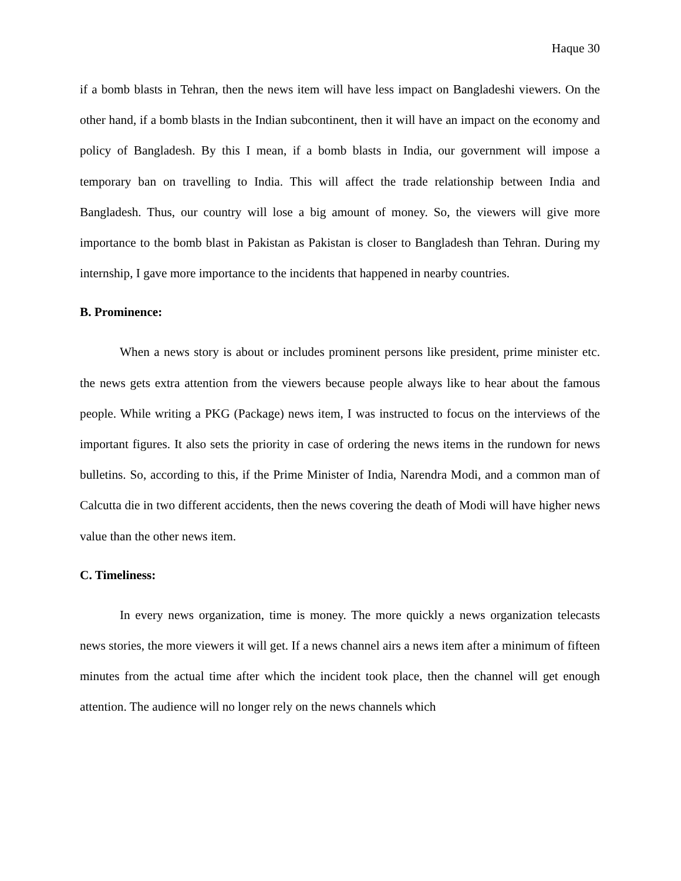Haque 30
if a bomb blasts in Tehran, then the news item will have less impact on Bangladeshi viewers. On the other hand, if a bomb blasts in the Indian subcontinent, then it will have an impact on the economy and policy of Bangladesh. By this I mean, if a bomb blasts in India, our government will impose a temporary ban on travelling to India. This will affect the trade relationship between India and Bangladesh. Thus, our country will lose a big amount of money. So, the viewers will give more importance to the bomb blast in Pakistan as Pakistan is closer to Bangladesh than Tehran. During my internship, I gave more importance to the incidents that happened in nearby countries.
B. Prominence:
When a news story is about or includes prominent persons like president, prime minister etc. the news gets extra attention from the viewers because people always like to hear about the famous people. While writing a PKG (Package) news item, I was instructed to focus on the interviews of the important figures. It also sets the priority in case of ordering the news items in the rundown for news bulletins. So, according to this, if the Prime Minister of India, Narendra Modi, and a common man of Calcutta die in two different accidents, then the news covering the death of Modi will have higher news value than the other news item.
C. Timeliness:
In every news organization, time is money. The more quickly a news organization telecasts news stories, the more viewers it will get. If a news channel airs a news item after a minimum of fifteen minutes from the actual time after which the incident took place, then the channel will get enough attention. The audience will no longer rely on the news channels which